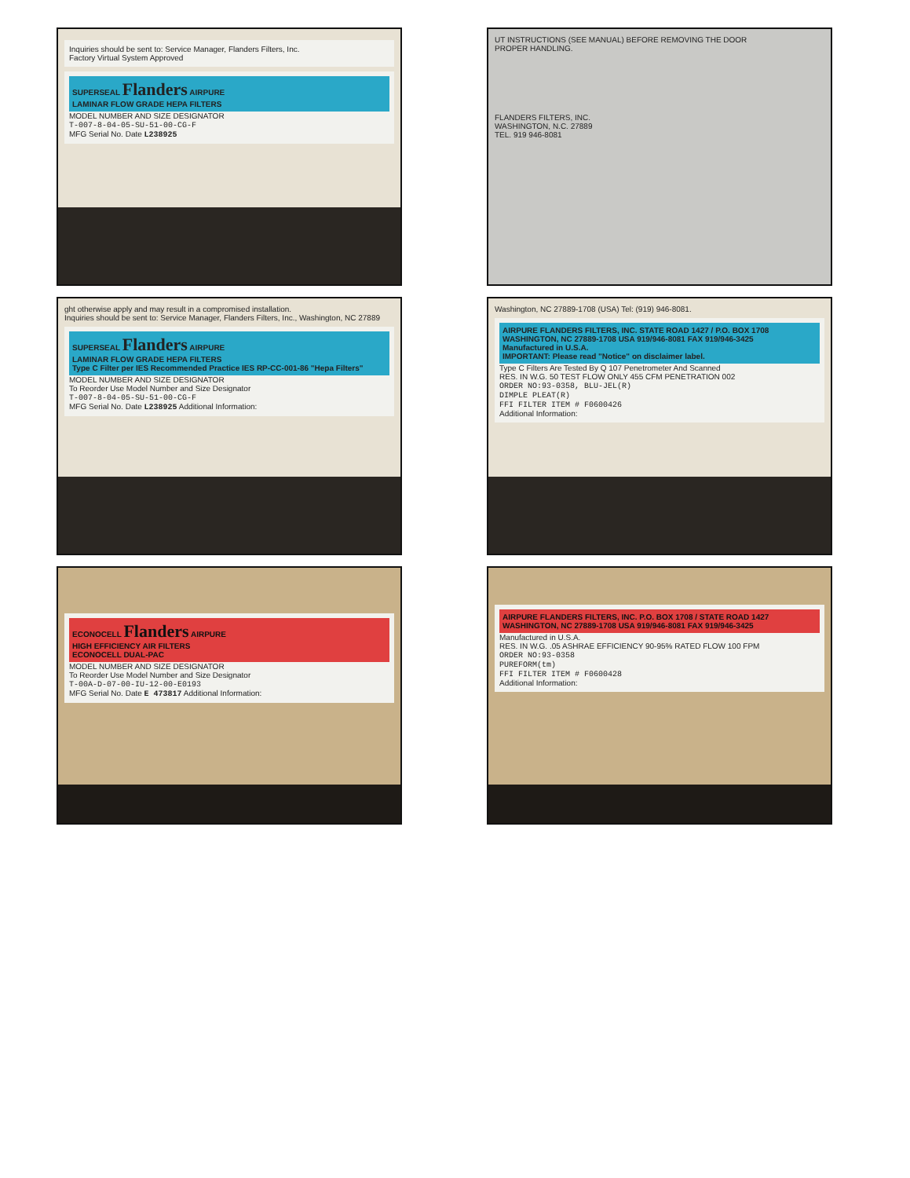Inquiries should be sent to: Service Manager, Flanders Filters, Inc.
Factory Virtual System Approved
SUPERSEAL Flanders AIRPURE
LAMINAR FLOW GRADE HEPA FILTERS
MODEL NUMBER AND SIZE DESIGNATOR
T-007-8-04-05-SU-51-00-CG-F
MFG Serial No. Date L238925
UT INSTRUCTIONS (SEE MANUAL) BEFORE REMOVING THE DOOR
PROPER HANDLING.
FLANDERS FILTERS, INC.
WASHINGTON, N.C. 27889
TEL. 919 946-8081
ght otherwise apply and may result in a compromised installation.
Inquiries should be sent to: Service Manager, Flanders Filters, Inc., Washington, NC 27889
SUPERSEAL Flanders AIRPURE
LAMINAR FLOW GRADE HEPA FILTERS
Type C Filter per IES Recommended Practice IES RP-CC-001-86 "Hepa Filters"
MODEL NUMBER AND SIZE DESIGNATOR
To Reorder Use Model Number and Size Designator
T-007-8-04-05-SU-51-00-CG-F
MFG Serial No. Date L238925 Additional Information:
Washington, NC 27889-1708 (USA) Tel: (919) 946-8081.
AIRPURE FLANDERS FILTERS, INC. STATE ROAD 1427 / P.O. BOX 1708 WASHINGTON, NC 27889-1708 USA 919/946-8081 FAX 919/946-3425
Manufactured in U.S.A.
IMPORTANT: Please read "Notice" on disclaimer label.
Type C Filters Are Tested By Q 107 Penetrometer And Scanned
RES. IN W.G. 50 TEST FLOW ONLY 455 CFM PENETRATION 002
ORDER NO:93-0358, BLU-JEL(R)
DIMPLE PLEAT(R)
FFI FILTER ITEM # F0600426
Additional Information:
ECONOCELL Flanders AIRPURE
HIGH EFFICIENCY AIR FILTERS
ECONOCELL DUAL-PAC
MODEL NUMBER AND SIZE DESIGNATOR
To Reorder Use Model Number and Size Designator
T-00A-D-07-00-IU-12-00-E0193
MFG Serial No. Date E 473817 Additional Information:
AIRPURE FLANDERS FILTERS, INC. P.O. BOX 1708 / STATE ROAD 1427 WASHINGTON, NC 27889-1708 USA 919/946-8081 FAX 919/946-3425
Manufactured in U.S.A.
RES. IN W.G. .05 ASHRAE EFFICIENCY 90-95% RATED FLOW 100 FPM
ORDER NO:93-0358
PUREFORM(tm)
FFI FILTER ITEM # F0600428
Additional Information: